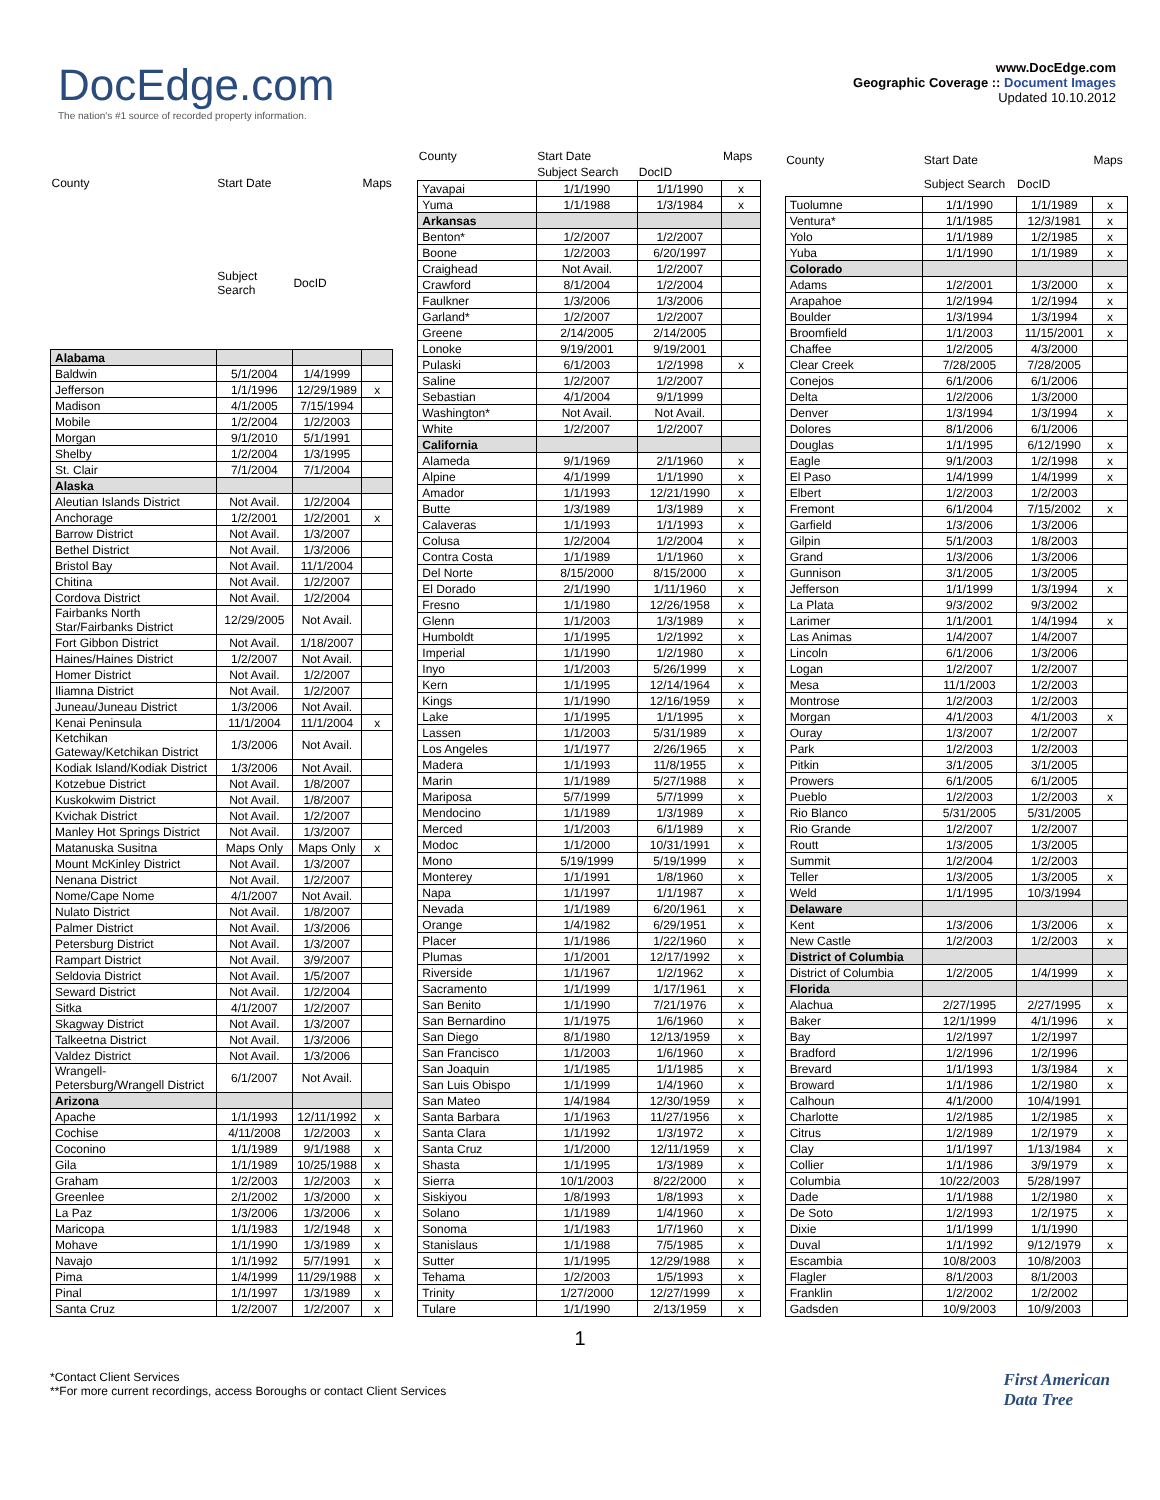DocEdge.com
The nation's #1 source of recorded property information.
www.DocEdge.com
Geographic Coverage :: Document Images
Updated 10.10.2012
| County | Start Date | | Maps |
| --- | --- | --- | --- |
| | Subject Search | DocID | |
| Alabama | | | |
| Baldwin | 5/1/2004 | 1/4/1999 | |
| Jefferson | 1/1/1996 | 12/29/1989 | x |
| Madison | 4/1/2005 | 7/15/1994 | |
| Mobile | 1/2/2004 | 1/2/2003 | |
| Morgan | 9/1/2010 | 5/1/1991 | |
| Shelby | 1/2/2004 | 1/3/1995 | |
| St. Clair | 7/1/2004 | 7/1/2004 | |
| Alaska | | | |
| Aleutian Islands District | Not Avail. | 1/2/2004 | |
| Anchorage | 1/2/2001 | 1/2/2001 | x |
| Barrow District | Not Avail. | 1/3/2007 | |
| Bethel District | Not Avail. | 1/3/2006 | |
| Bristol Bay | Not Avail. | 11/1/2004 | |
| Chitina | Not Avail. | 1/2/2007 | |
| Cordova District | Not Avail. | 1/2/2004 | |
| Fairbanks North Star/Fairbanks District | 12/29/2005 | Not Avail. | |
| Fort Gibbon District | Not Avail. | 1/18/2007 | |
| Haines/Haines District | 1/2/2007 | Not Avail. | |
| Homer District | Not Avail. | 1/2/2007 | |
| Iliamna District | Not Avail. | 1/2/2007 | |
| Juneau/Juneau District | 1/3/2006 | Not Avail. | |
| Kenai Peninsula | 11/1/2004 | 11/1/2004 | x |
| Ketchikan Gateway/Ketchikan District | 1/3/2006 | Not Avail. | |
| Kodiak Island/Kodiak District | 1/3/2006 | Not Avail. | |
| Kotzebue District | Not Avail. | 1/8/2007 | |
| Kuskokwim District | Not Avail. | 1/8/2007 | |
| Kvichak District | Not Avail. | 1/2/2007 | |
| Manley Hot Springs District | Not Avail. | 1/3/2007 | |
| Matanuska Susitna | Maps Only | Maps Only | x |
| Mount McKinley District | Not Avail. | 1/3/2007 | |
| Nenana District | Not Avail. | 1/2/2007 | |
| Nome/Cape Nome | 4/1/2007 | Not Avail. | |
| Nulato District | Not Avail. | 1/8/2007 | |
| Palmer District | Not Avail. | 1/3/2006 | |
| Petersburg District | Not Avail. | 1/3/2007 | |
| Rampart District | Not Avail. | 3/9/2007 | |
| Seldovia District | Not Avail. | 1/5/2007 | |
| Seward District | Not Avail. | 1/2/2004 | |
| Sitka | 4/1/2007 | 1/2/2007 | |
| Skagway District | Not Avail. | 1/3/2007 | |
| Talkeetna District | Not Avail. | 1/3/2006 | |
| Valdez District | Not Avail. | 1/3/2006 | |
| Wrangell-Petersburg/Wrangell District | 6/1/2007 | Not Avail. | |
| Arizona | | | |
| Apache | 1/1/1993 | 12/11/1992 | x |
| Cochise | 4/11/2008 | 1/2/2003 | x |
| Coconino | 1/1/1989 | 9/1/1988 | x |
| Gila | 1/1/1989 | 10/25/1988 | x |
| Graham | 1/2/2003 | 1/2/2003 | x |
| Greenlee | 2/1/2002 | 1/3/2000 | x |
| La Paz | 1/3/2006 | 1/3/2006 | x |
| Maricopa | 1/1/1983 | 1/2/1948 | x |
| Mohave | 1/1/1990 | 1/3/1989 | x |
| Navajo | 1/1/1992 | 5/7/1991 | x |
| Pima | 1/4/1999 | 11/29/1988 | x |
| Pinal | 1/1/1997 | 1/3/1989 | x |
| Santa Cruz | 1/2/2007 | 1/2/2007 | x |
| County | Start Date | | Maps |
| --- | --- | --- | --- |
| | Subject Search | DocID | |
| Yavapai | 1/1/1990 | 1/1/1990 | x |
| Yuma | 1/1/1988 | 1/3/1984 | x |
| Arkansas | | | |
| Benton* | 1/2/2007 | 1/2/2007 | |
| Boone | 1/2/2003 | 6/20/1997 | |
| Craighead | Not Avail. | 1/2/2007 | |
| Crawford | 8/1/2004 | 1/2/2004 | |
| Faulkner | 1/3/2006 | 1/3/2006 | |
| Garland* | 1/2/2007 | 1/2/2007 | |
| Greene | 2/14/2005 | 2/14/2005 | |
| Lonoke | 9/19/2001 | 9/19/2001 | |
| Pulaski | 6/1/2003 | 1/2/1998 | x |
| Saline | 1/2/2007 | 1/2/2007 | |
| Sebastian | 4/1/2004 | 9/1/1999 | |
| Washington* | Not Avail. | Not Avail. | |
| White | 1/2/2007 | 1/2/2007 | |
| California | | | |
| Alameda | 9/1/1969 | 2/1/1960 | x |
| Alpine | 4/1/1999 | 1/1/1990 | x |
| Amador | 1/1/1993 | 12/21/1990 | x |
| Butte | 1/3/1989 | 1/3/1989 | x |
| Calaveras | 1/1/1993 | 1/1/1993 | x |
| Colusa | 1/2/2004 | 1/2/2004 | x |
| Contra Costa | 1/1/1989 | 1/1/1960 | x |
| Del Norte | 8/15/2000 | 8/15/2000 | x |
| El Dorado | 2/1/1990 | 1/11/1960 | x |
| Fresno | 1/1/1980 | 12/26/1958 | x |
| Glenn | 1/1/2003 | 1/3/1989 | x |
| Humboldt | 1/1/1995 | 1/2/1992 | x |
| Imperial | 1/1/1990 | 1/2/1980 | x |
| Inyo | 1/1/2003 | 5/26/1999 | x |
| Kern | 1/1/1995 | 12/14/1964 | x |
| Kings | 1/1/1990 | 12/16/1959 | x |
| Lake | 1/1/1995 | 1/1/1995 | x |
| Lassen | 1/1/2003 | 5/31/1989 | x |
| Los Angeles | 1/1/1977 | 2/26/1965 | x |
| Madera | 1/1/1993 | 11/8/1955 | x |
| Marin | 1/1/1989 | 5/27/1988 | x |
| Mariposa | 5/7/1999 | 5/7/1999 | x |
| Mendocino | 1/1/1989 | 1/3/1989 | x |
| Merced | 1/1/2003 | 6/1/1989 | x |
| Modoc | 1/1/2000 | 10/31/1991 | x |
| Mono | 5/19/1999 | 5/19/1999 | x |
| Monterey | 1/1/1991 | 1/8/1960 | x |
| Napa | 1/1/1997 | 1/1/1987 | x |
| Nevada | 1/1/1989 | 6/20/1961 | x |
| Orange | 1/4/1982 | 6/29/1951 | x |
| Placer | 1/1/1986 | 1/22/1960 | x |
| Plumas | 1/1/2001 | 12/17/1992 | x |
| Riverside | 1/1/1967 | 1/2/1962 | x |
| Sacramento | 1/1/1999 | 1/17/1961 | x |
| San Benito | 1/1/1990 | 7/21/1976 | x |
| San Bernardino | 1/1/1975 | 1/6/1960 | x |
| San Diego | 8/1/1980 | 12/13/1959 | x |
| San Francisco | 1/1/2003 | 1/6/1960 | x |
| San Joaquin | 1/1/1985 | 1/1/1985 | x |
| San Luis Obispo | 1/1/1999 | 1/4/1960 | x |
| San Mateo | 1/4/1984 | 12/30/1959 | x |
| Santa Barbara | 1/1/1963 | 11/27/1956 | x |
| Santa Clara | 1/1/1992 | 1/3/1972 | x |
| Santa Cruz | 1/1/2000 | 12/11/1959 | x |
| Shasta | 1/1/1995 | 1/3/1989 | x |
| Sierra | 10/1/2003 | 8/22/2000 | x |
| Siskiyou | 1/8/1993 | 1/8/1993 | x |
| Solano | 1/1/1989 | 1/4/1960 | x |
| Sonoma | 1/1/1983 | 1/7/1960 | x |
| Stanislaus | 1/1/1988 | 7/5/1985 | x |
| Sutter | 1/1/1995 | 12/29/1988 | x |
| Tehama | 1/2/2003 | 1/5/1993 | x |
| Trinity | 1/27/2000 | 12/27/1999 | x |
| Tulare | 1/1/1990 | 2/13/1959 | x |
| County | Start Date | | Maps |
| --- | --- | --- | --- |
| | Subject Search | DocID | |
| Tuolumne | 1/1/1990 | 1/1/1989 | x |
| Ventura* | 1/1/1985 | 12/3/1981 | x |
| Yolo | 1/1/1989 | 1/2/1985 | x |
| Yuba | 1/1/1990 | 1/1/1989 | x |
| Colorado | | | |
| Adams | 1/2/2001 | 1/3/2000 | x |
| Arapahoe | 1/2/1994 | 1/2/1994 | x |
| Boulder | 1/3/1994 | 1/3/1994 | x |
| Broomfield | 1/1/2003 | 11/15/2001 | x |
| Chaffee | 1/2/2005 | 4/3/2000 | |
| Clear Creek | 7/28/2005 | 7/28/2005 | |
| Conejos | 6/1/2006 | 6/1/2006 | |
| Delta | 1/2/2006 | 1/3/2000 | |
| Denver | 1/3/1994 | 1/3/1994 | x |
| Dolores | 8/1/2006 | 6/1/2006 | |
| Douglas | 1/1/1995 | 6/12/1990 | x |
| Eagle | 9/1/2003 | 1/2/1998 | x |
| El Paso | 1/4/1999 | 1/4/1999 | x |
| Elbert | 1/2/2003 | 1/2/2003 | |
| Fremont | 6/1/2004 | 7/15/2002 | x |
| Garfield | 1/3/2006 | 1/3/2006 | |
| Gilpin | 5/1/2003 | 1/8/2003 | |
| Grand | 1/3/2006 | 1/3/2006 | |
| Gunnison | 3/1/2005 | 1/3/2005 | |
| Jefferson | 1/1/1999 | 1/3/1994 | x |
| La Plata | 9/3/2002 | 9/3/2002 | |
| Larimer | 1/1/2001 | 1/4/1994 | x |
| Las Animas | 1/4/2007 | 1/4/2007 | |
| Lincoln | 6/1/2006 | 1/3/2006 | |
| Logan | 1/2/2007 | 1/2/2007 | |
| Mesa | 11/1/2003 | 1/2/2003 | |
| Montrose | 1/2/2003 | 1/2/2003 | |
| Morgan | 4/1/2003 | 4/1/2003 | x |
| Ouray | 1/3/2007 | 1/2/2007 | |
| Park | 1/2/2003 | 1/2/2003 | |
| Pitkin | 3/1/2005 | 3/1/2005 | |
| Prowers | 6/1/2005 | 6/1/2005 | |
| Pueblo | 1/2/2003 | 1/2/2003 | x |
| Rio Blanco | 5/31/2005 | 5/31/2005 | |
| Rio Grande | 1/2/2007 | 1/2/2007 | |
| Routt | 1/3/2005 | 1/3/2005 | |
| Summit | 1/2/2004 | 1/2/2003 | |
| Teller | 1/3/2005 | 1/3/2005 | x |
| Weld | 1/1/1995 | 10/3/1994 | |
| Delaware | | | |
| Kent | 1/3/2006 | 1/3/2006 | x |
| New Castle | 1/2/2003 | 1/2/2003 | x |
| District of Columbia | | | |
| District of Columbia | 1/2/2005 | 1/4/1999 | x |
| Florida | | | |
| Alachua | 2/27/1995 | 2/27/1995 | x |
| Baker | 12/1/1999 | 4/1/1996 | x |
| Bay | 1/2/1997 | 1/2/1997 | |
| Bradford | 1/2/1996 | 1/2/1996 | |
| Brevard | 1/1/1993 | 1/3/1984 | x |
| Broward | 1/1/1986 | 1/2/1980 | x |
| Calhoun | 4/1/2000 | 10/4/1991 | |
| Charlotte | 1/2/1985 | 1/2/1985 | x |
| Citrus | 1/2/1989 | 1/2/1979 | x |
| Clay | 1/1/1997 | 1/13/1984 | x |
| Collier | 1/1/1986 | 3/9/1979 | x |
| Columbia | 10/22/2003 | 5/28/1997 | |
| Dade | 1/1/1988 | 1/2/1980 | x |
| De Soto | 1/2/1993 | 1/2/1975 | x |
| Dixie | 1/1/1999 | 1/1/1990 | |
| Duval | 1/1/1992 | 9/12/1979 | x |
| Escambia | 10/8/2003 | 10/8/2003 | |
| Flagler | 8/1/2003 | 8/1/2003 | |
| Franklin | 1/2/2002 | 1/2/2002 | |
| Gadsden | 10/9/2003 | 10/9/2003 | |
1
*Contact Client Services
**For more current recordings, access Boroughs or contact Client Services
First American
Data Tree